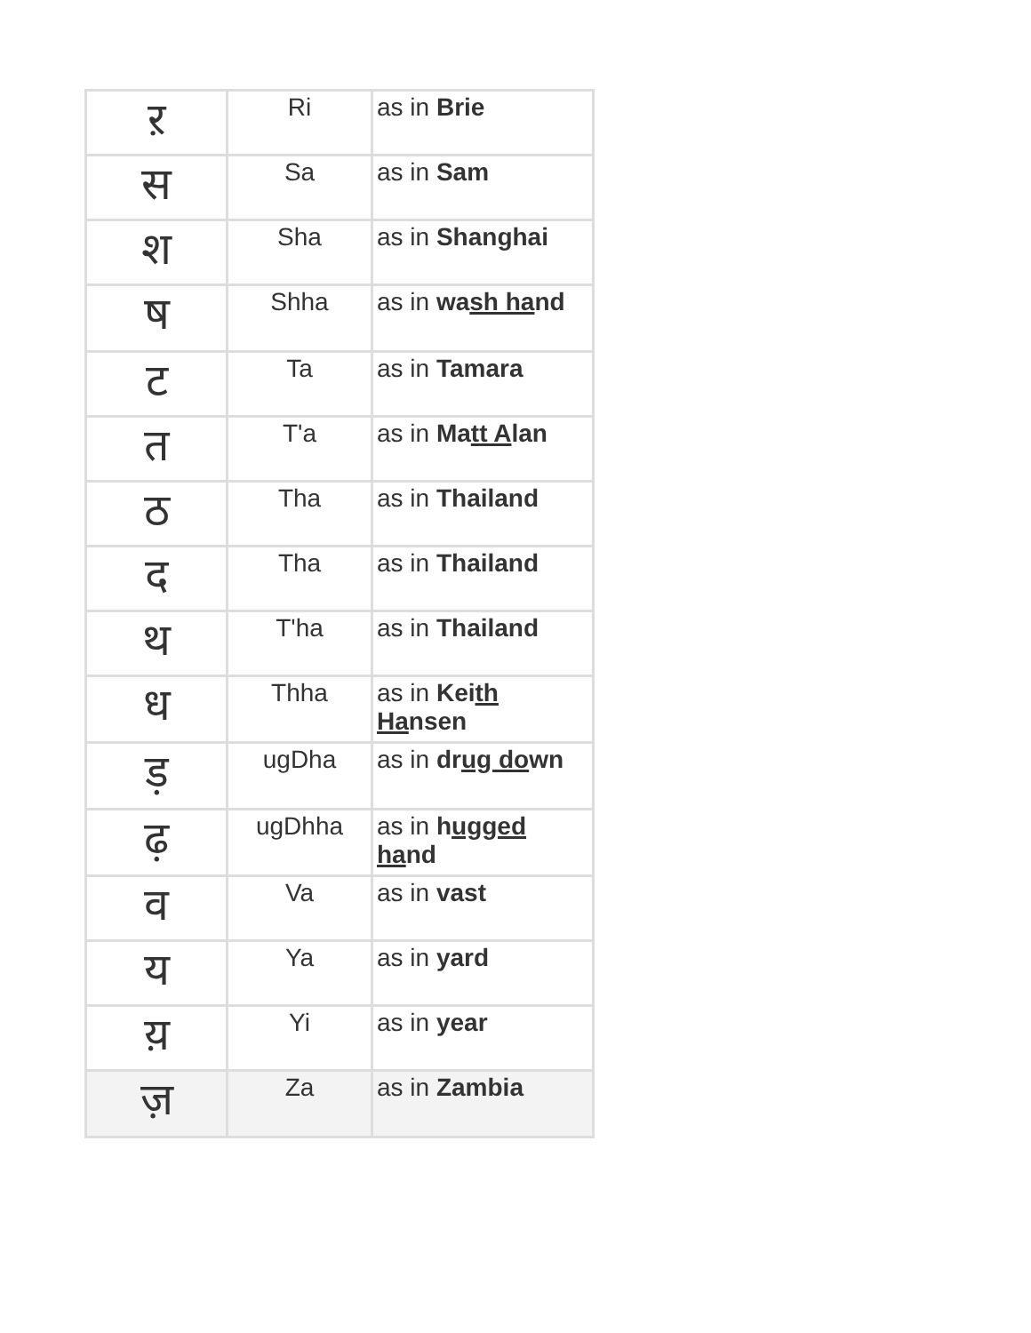| ऱ | Ri | as in Brie |
| स | Sa | as in Sam |
| श | Sha | as in Shanghai |
| ष | Shha | as in wa sh ha nd |
| ट | Ta | as in Tamara |
| त | T'a | as in Ma tt A lan |
| ठ | Tha | as in Thailand |
| द | Tha | as in Thailand |
| थ | T'ha | as in Thailand |
| ध | Thha | as in Kei th Ha nsen |
| ड़ | ugDha | as in dr ug do wn |
| ढ़ | ugDhha | as in h ugged ha nd |
| व | Va | as in vast |
| य | Ya | as in yard |
| य़ | Yi | as in year |
| ज़ | Za | as in Zambia |